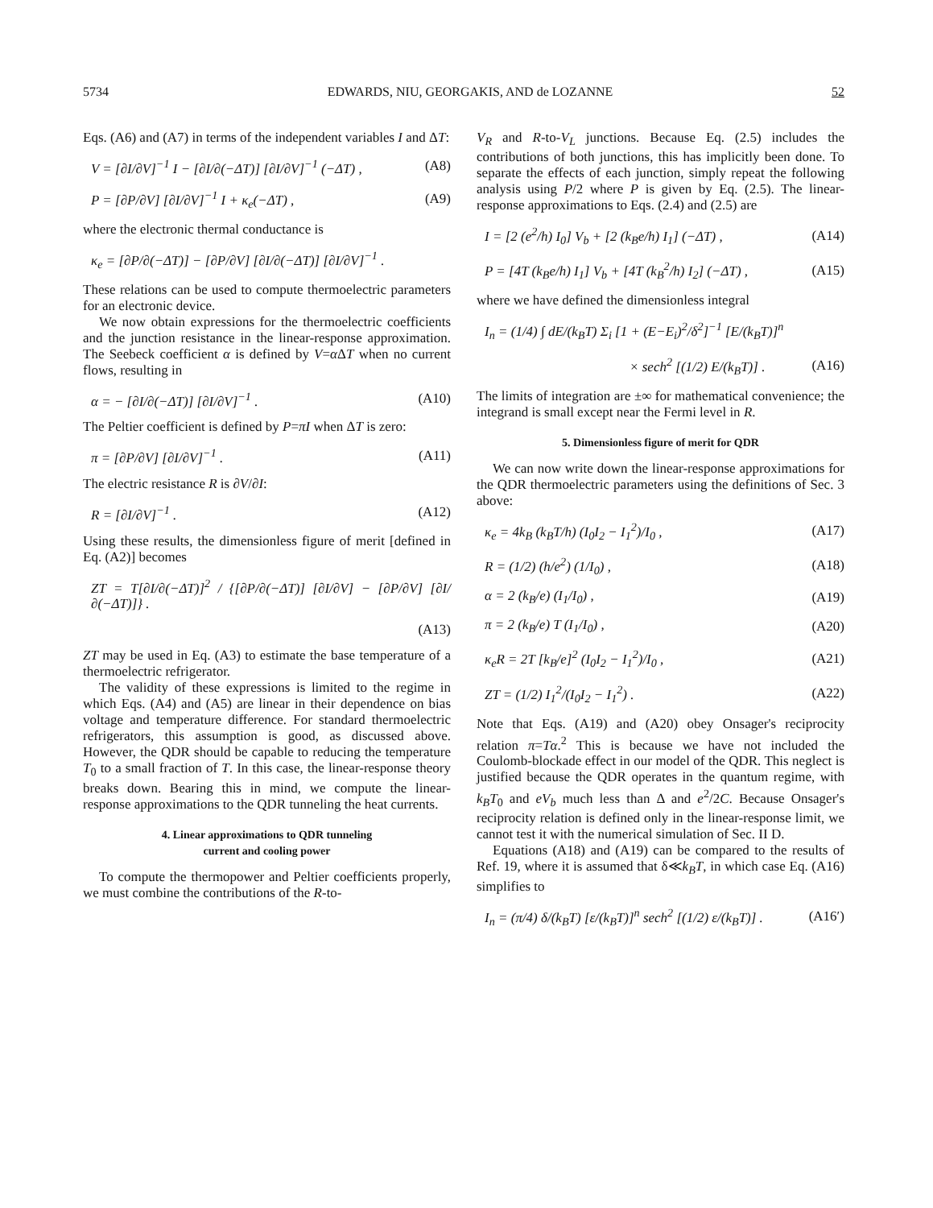5734 EDWARDS, NIU, GEORGAKIS, AND de LOZANNE 52
Eqs. (A6) and (A7) in terms of the independent variables I and ΔT:
V = [∂I/∂V]<sup>−1</sup> I − [∂I/∂(−ΔT)] [∂I/∂V]<sup>−1</sup> (−ΔT) , (A8)
P = [∂P/∂V] [∂I/∂V]<sup>−1</sup> I + κ<sub>e</sub>(−ΔT) , (A9)
where the electronic thermal conductance is
κ<sub>e</sub> = [∂P/∂(−ΔT)] − [∂P/∂V] [∂I/∂(−ΔT)] [∂I/∂V]<sup>−1</sup> .
These relations can be used to compute thermoelectric parameters for an electronic device.
We now obtain expressions for the thermoelectric coefficients and the junction resistance in the linear-response approximation. The Seebeck coefficient α is defined by V=α ΔT when no current flows, resulting in
α = − [∂I/∂(−ΔT)] [∂I/∂V]<sup>−1</sup> . (A10)
The Peltier coefficient is defined by P=πI when ΔT is zero:
π = [∂P/∂V] [∂I/∂V]<sup>−1</sup> . (A11)
The electric resistance R is ∂V/∂I:
R = [∂I/∂V]<sup>−1</sup> . (A12)
Using these results, the dimensionless figure of merit [defined in Eq. (A2)] becomes
ZT = T[∂I/∂(−ΔT)]<sup>2</sup> / {[∂P/∂(−ΔT)] [∂I/∂V] − [∂P/∂V] [∂I/∂(−ΔT)]} .
(A13)
ZT may be used in Eq. (A3) to estimate the base temperature of a thermoelectric refrigerator.
The validity of these expressions is limited to the regime in which Eqs. (A4) and (A5) are linear in their dependence on bias voltage and temperature difference. For standard thermoelectric refrigerators, this assumption is good, as discussed above. However, the QDR should be capable to reducing the temperature T<sub>0</sub> to a small fraction of T. In this case, the linear-response theory breaks down. Bearing this in mind, we compute the linear-response approximations to the QDR tunneling the heat currents.
4. Linear approximations to QDR tunneling
current and cooling power
To compute the thermopower and Peltier coefficients properly, we must combine the contributions of the R-to-
V<sub>R</sub> and R-to-V<sub>L</sub> junctions. Because Eq. (2.5) includes the contributions of both junctions, this has implicitly been done. To separate the effects of each junction, simply repeat the following analysis using P/2 where P is given by Eq. (2.5). The linear-response approximations to Eqs. (2.4) and (2.5) are
I = [2 (e<sup>2</sup>/h) I<sub>0</sub>] V<sub>b</sub> + [2 (k<sub>B</sub>e/h) I<sub>1</sub>] (−ΔT) , (A14)
P = [4T (k<sub>B</sub>e/h) I<sub>1</sub>] V<sub>b</sub> + [4T (k<sub>B</sub><sup>2</sup>/h) I<sub>2</sub>] (−ΔT) , (A15)
where we have defined the dimensionless integral
I<sub>n</sub> = (1/4) ∫ dE/(k<sub>B</sub>T) Σ<sub>i</sub> [1 + (E−E<sub>i</sub>)<sup>2</sup>/δ<sup>2</sup>]<sup>−1</sup> [E/(k<sub>B</sub>T)]<sup>n</sup>
× sech<sup>2</sup> [(1/2) E/(k<sub>B</sub>T)] . (A16)
The limits of integration are ±∞ for mathematical convenience; the integrand is small except near the Fermi level in R.
5. Dimensionless figure of merit for QDR
We can now write down the linear-response approximations for the QDR thermoelectric parameters using the definitions of Sec. 3 above:
κ<sub>e</sub> = 4k<sub>B</sub> (k<sub>B</sub>T/h) (I<sub>0</sub>I<sub>2</sub> − I<sub>1</sub><sup>2</sup>)/I<sub>0</sub> , (A17)
R = (1/2) (h/e<sup>2</sup>) (1/I<sub>0</sub>) , (A18)
α = 2 (k<sub>B</sub>/e) (I<sub>1</sub>/I<sub>0</sub>) , (A19)
π = 2 (k<sub>B</sub>/e) T (I<sub>1</sub>/I<sub>0</sub>) , (A20)
κ<sub>e</sub>R = 2T [k<sub>B</sub>/e]<sup>2</sup> (I<sub>0</sub>I<sub>2</sub> − I<sub>1</sub><sup>2</sup>)/I<sub>0</sub> , (A21)
ZT = (1/2) I<sub>1</sub><sup>2</sup>/(I<sub>0</sub>I<sub>2</sub> − I<sub>1</sub><sup>2</sup>) . (A22)
Note that Eqs. (A19) and (A20) obey Onsager's reciprocity relation π=Tα.<sup>2</sup> This is because we have not included the Coulomb-blockade effect in our model of the QDR. This neglect is justified because the QDR operates in the quantum regime, with k<sub>B</sub>T<sub>0</sub> and eV<sub>b</sub> much less than Δ and e<sup>2</sup>/2C. Because Onsager's reciprocity relation is defined only in the linear-response limit, we cannot test it with the numerical simulation of Sec. II D.
Equations (A18) and (A19) can be compared to the results of Ref. 19, where it is assumed that δ≪k<sub>B</sub>T, in which case Eq. (A16) simplifies to
I<sub>n</sub> = (π/4) δ/(k<sub>B</sub>T) [ε/(k<sub>B</sub>T)]<sup>n</sup> sech<sup>2</sup> [(1/2) ε/(k<sub>B</sub>T)] . (A16′)